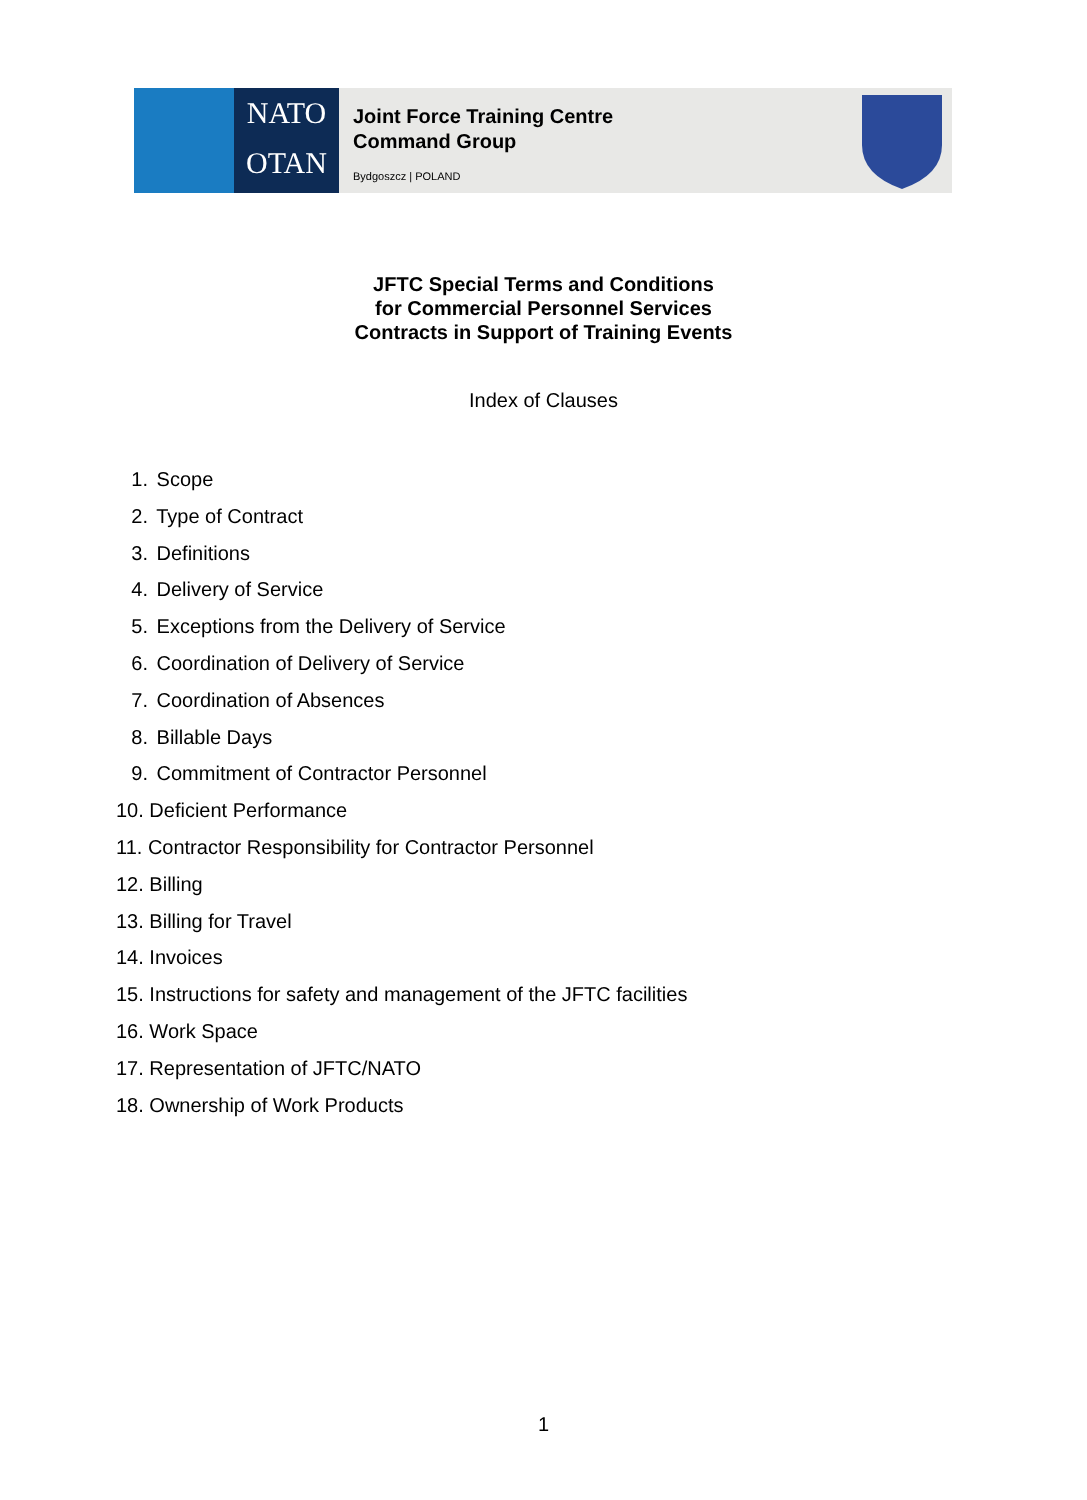NATO
OTAN
Joint Force Training Centre
Command Group
Bydgoszcz | POLAND
JFTC Special Terms and Conditions
for Commercial Personnel Services
Contracts in Support of Training Events
Index of Clauses
1. Scope
2. Type of Contract
3. Definitions
4. Delivery of Service
5. Exceptions from the Delivery of Service
6. Coordination of Delivery of Service
7. Coordination of Absences
8. Billable Days
9. Commitment of Contractor Personnel
10. Deficient Performance
11. Contractor Responsibility for Contractor Personnel
12. Billing
13. Billing for Travel
14. Invoices
15. Instructions for safety and management of the JFTC facilities
16. Work Space
17. Representation of JFTC/NATO
18. Ownership of Work Products
1